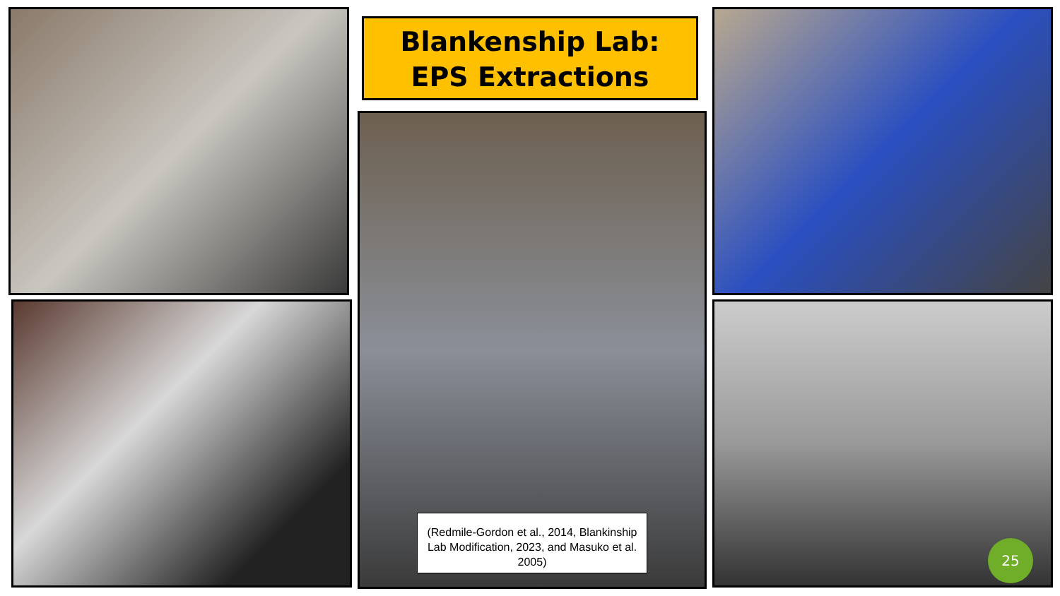Blankenship Lab:
EPS Extractions
(Redmile-Gordon et al., 2014, Blankinship Lab Modification, 2023, and Masuko et al. 2005)
25